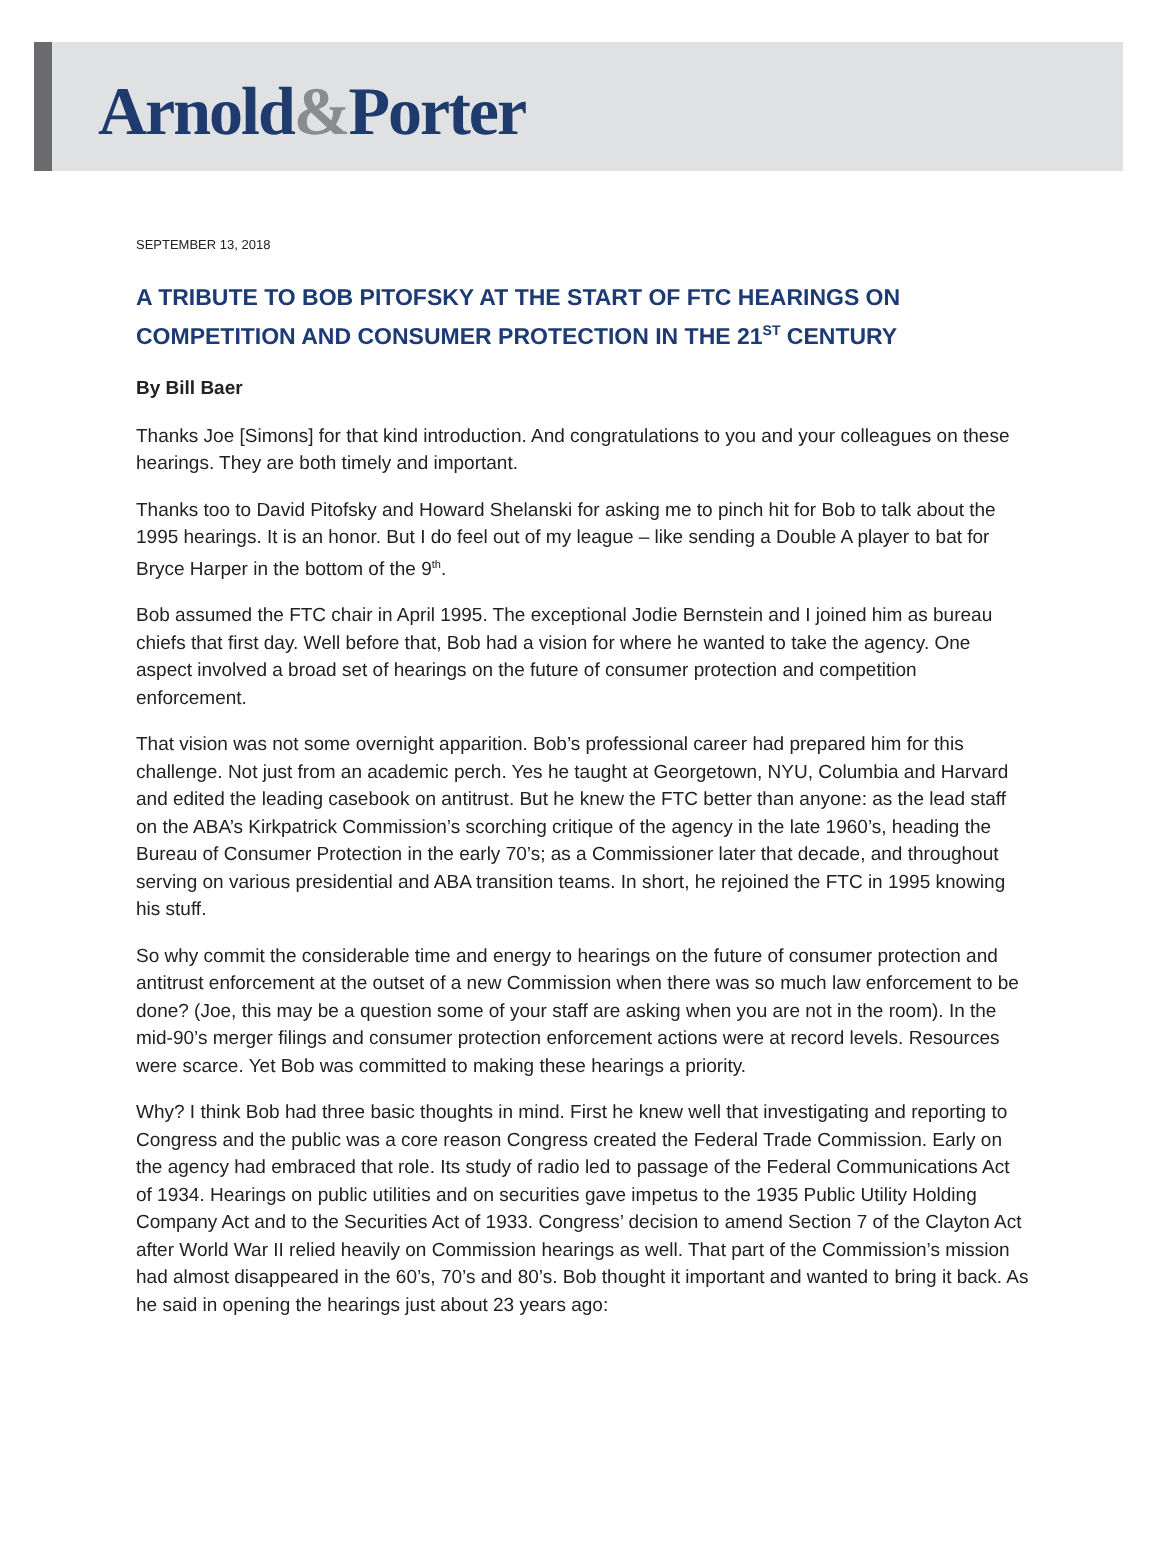Arnold&Porter
SEPTEMBER 13, 2018
A TRIBUTE TO BOB PITOFSKY AT THE START OF FTC HEARINGS ON COMPETITION AND CONSUMER PROTECTION IN THE 21<sup>ST</sup> CENTURY
By Bill Baer
Thanks Joe [Simons] for that kind introduction. And congratulations to you and your colleagues on these hearings. They are both timely and important.
Thanks too to David Pitofsky and Howard Shelanski for asking me to pinch hit for Bob to talk about the 1995 hearings. It is an honor. But I do feel out of my league – like sending a Double A player to bat for Bryce Harper in the bottom of the 9<sup>th</sup>.
Bob assumed the FTC chair in April 1995. The exceptional Jodie Bernstein and I joined him as bureau chiefs that first day. Well before that, Bob had a vision for where he wanted to take the agency. One aspect involved a broad set of hearings on the future of consumer protection and competition enforcement.
That vision was not some overnight apparition. Bob’s professional career had prepared him for this challenge. Not just from an academic perch. Yes he taught at Georgetown, NYU, Columbia and Harvard and edited the leading casebook on antitrust. But he knew the FTC better than anyone: as the lead staff on the ABA’s Kirkpatrick Commission’s scorching critique of the agency in the late 1960’s, heading the Bureau of Consumer Protection in the early 70’s; as a Commissioner later that decade, and throughout serving on various presidential and ABA transition teams. In short, he rejoined the FTC in 1995 knowing his stuff.
So why commit the considerable time and energy to hearings on the future of consumer protection and antitrust enforcement at the outset of a new Commission when there was so much law enforcement to be done? (Joe, this may be a question some of your staff are asking when you are not in the room). In the mid-90’s merger filings and consumer protection enforcement actions were at record levels. Resources were scarce. Yet Bob was committed to making these hearings a priority.
Why? I think Bob had three basic thoughts in mind. First he knew well that investigating and reporting to Congress and the public was a core reason Congress created the Federal Trade Commission. Early on the agency had embraced that role. Its study of radio led to passage of the Federal Communications Act of 1934. Hearings on public utilities and on securities gave impetus to the 1935 Public Utility Holding Company Act and to the Securities Act of 1933. Congress’ decision to amend Section 7 of the Clayton Act after World War II relied heavily on Commission hearings as well. That part of the Commission’s mission had almost disappeared in the 60’s, 70’s and 80’s. Bob thought it important and wanted to bring it back. As he said in opening the hearings just about 23 years ago: